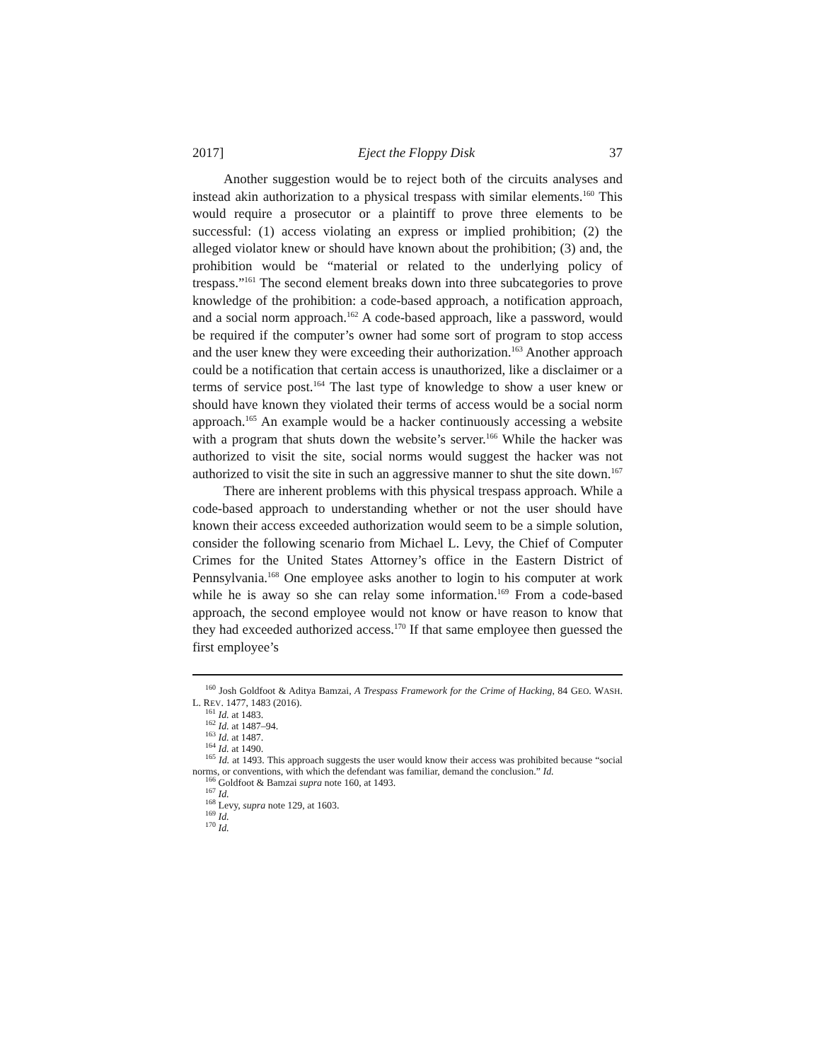2017] Eject the Floppy Disk 37
Another suggestion would be to reject both of the circuits analyses and instead akin authorization to a physical trespass with similar elements.<sup>160</sup> This would require a prosecutor or a plaintiff to prove three elements to be successful: (1) access violating an express or implied prohibition; (2) the alleged violator knew or should have known about the prohibition; (3) and, the prohibition would be “material or related to the underlying policy of trespass.”<sup>161</sup> The second element breaks down into three subcategories to prove knowledge of the prohibition: a code-based approach, a notification approach, and a social norm approach.<sup>162</sup> A code-based approach, like a password, would be required if the computer’s owner had some sort of program to stop access and the user knew they were exceeding their authorization.<sup>163</sup> Another approach could be a notification that certain access is unauthorized, like a disclaimer or a terms of service post.<sup>164</sup> The last type of knowledge to show a user knew or should have known they violated their terms of access would be a social norm approach.<sup>165</sup> An example would be a hacker continuously accessing a website with a program that shuts down the website’s server.<sup>166</sup> While the hacker was authorized to visit the site, social norms would suggest the hacker was not authorized to visit the site in such an aggressive manner to shut the site down.<sup>167</sup>
There are inherent problems with this physical trespass approach. While a code-based approach to understanding whether or not the user should have known their access exceeded authorization would seem to be a simple solution, consider the following scenario from Michael L. Levy, the Chief of Computer Crimes for the United States Attorney’s office in the Eastern District of Pennsylvania.<sup>168</sup> One employee asks another to login to his computer at work while he is away so she can relay some information.<sup>169</sup> From a code-based approach, the second employee would not know or have reason to know that they had exceeded authorized access.<sup>170</sup> If that same employee then guessed the first employee’s
<sup>160</sup> Josh Goldfoot & Aditya Bamzai, A Trespass Framework for the Crime of Hacking, 84 GEO. WASH. L. REV. 1477, 1483 (2016).
<sup>161</sup> Id. at 1483.
<sup>162</sup> Id. at 1487–94.
<sup>163</sup> Id. at 1487.
<sup>164</sup> Id. at 1490.
<sup>165</sup> Id. at 1493. This approach suggests the user would know their access was prohibited because “social norms, or conventions, with which the defendant was familiar, demand the conclusion.” Id.
<sup>166</sup> Goldfoot & Bamzai supra note 160, at 1493.
<sup>167</sup> Id.
<sup>168</sup> Levy, supra note 129, at 1603.
<sup>169</sup> Id.
<sup>170</sup> Id.